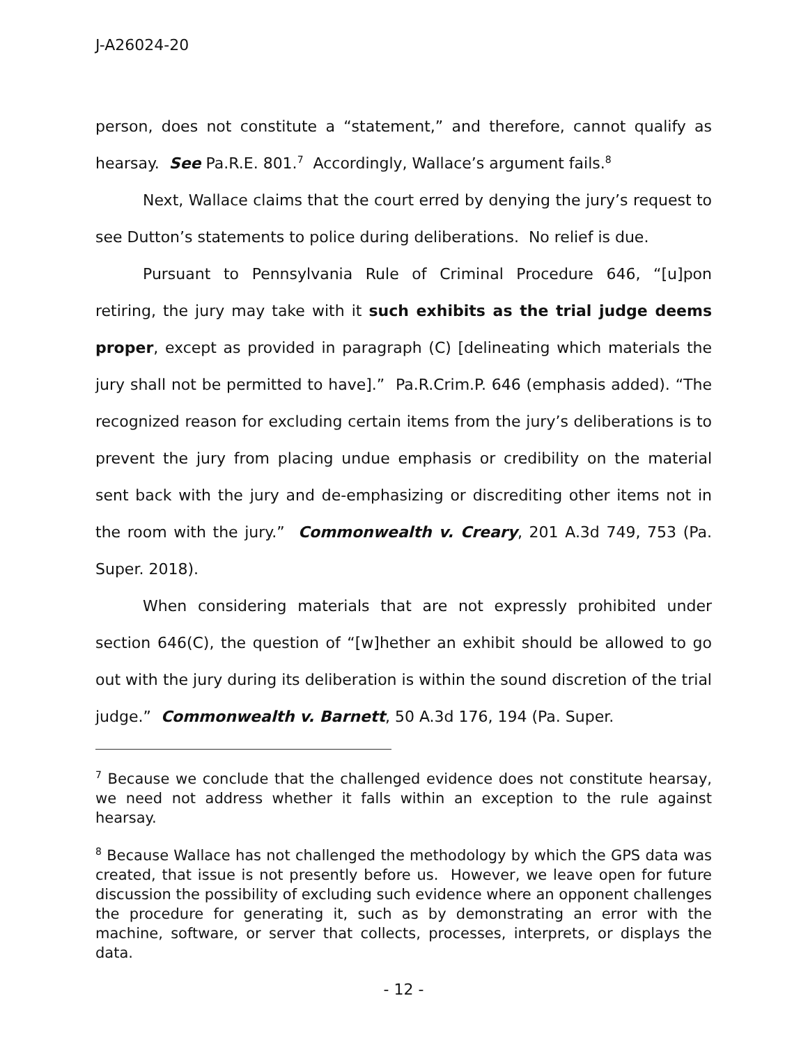J-A26024-20
person, does not constitute a “statement,” and therefore, cannot qualify as hearsay. See Pa.R.E. 801.<sup>7</sup> Accordingly, Wallace’s argument fails.<sup>8</sup>
Next, Wallace claims that the court erred by denying the jury’s request to see Dutton’s statements to police during deliberations. No relief is due.
Pursuant to Pennsylvania Rule of Criminal Procedure 646, “[u]pon retiring, the jury may take with it such exhibits as the trial judge deems proper, except as provided in paragraph (C) [delineating which materials the jury shall not be permitted to have].” Pa.R.Crim.P. 646 (emphasis added). “The recognized reason for excluding certain items from the jury’s deliberations is to prevent the jury from placing undue emphasis or credibility on the material sent back with the jury and de-emphasizing or discrediting other items not in the room with the jury.” Commonwealth v. Creary, 201 A.3d 749, 753 (Pa. Super. 2018).
When considering materials that are not expressly prohibited under section 646(C), the question of “[w]hether an exhibit should be allowed to go out with the jury during its deliberation is within the sound discretion of the trial judge.” Commonwealth v. Barnett, 50 A.3d 176, 194 (Pa. Super.
<sup>7</sup> Because we conclude that the challenged evidence does not constitute hearsay, we need not address whether it falls within an exception to the rule against hearsay.
<sup>8</sup> Because Wallace has not challenged the methodology by which the GPS data was created, that issue is not presently before us. However, we leave open for future discussion the possibility of excluding such evidence where an opponent challenges the procedure for generating it, such as by demonstrating an error with the machine, software, or server that collects, processes, interprets, or displays the data.
- 12 -